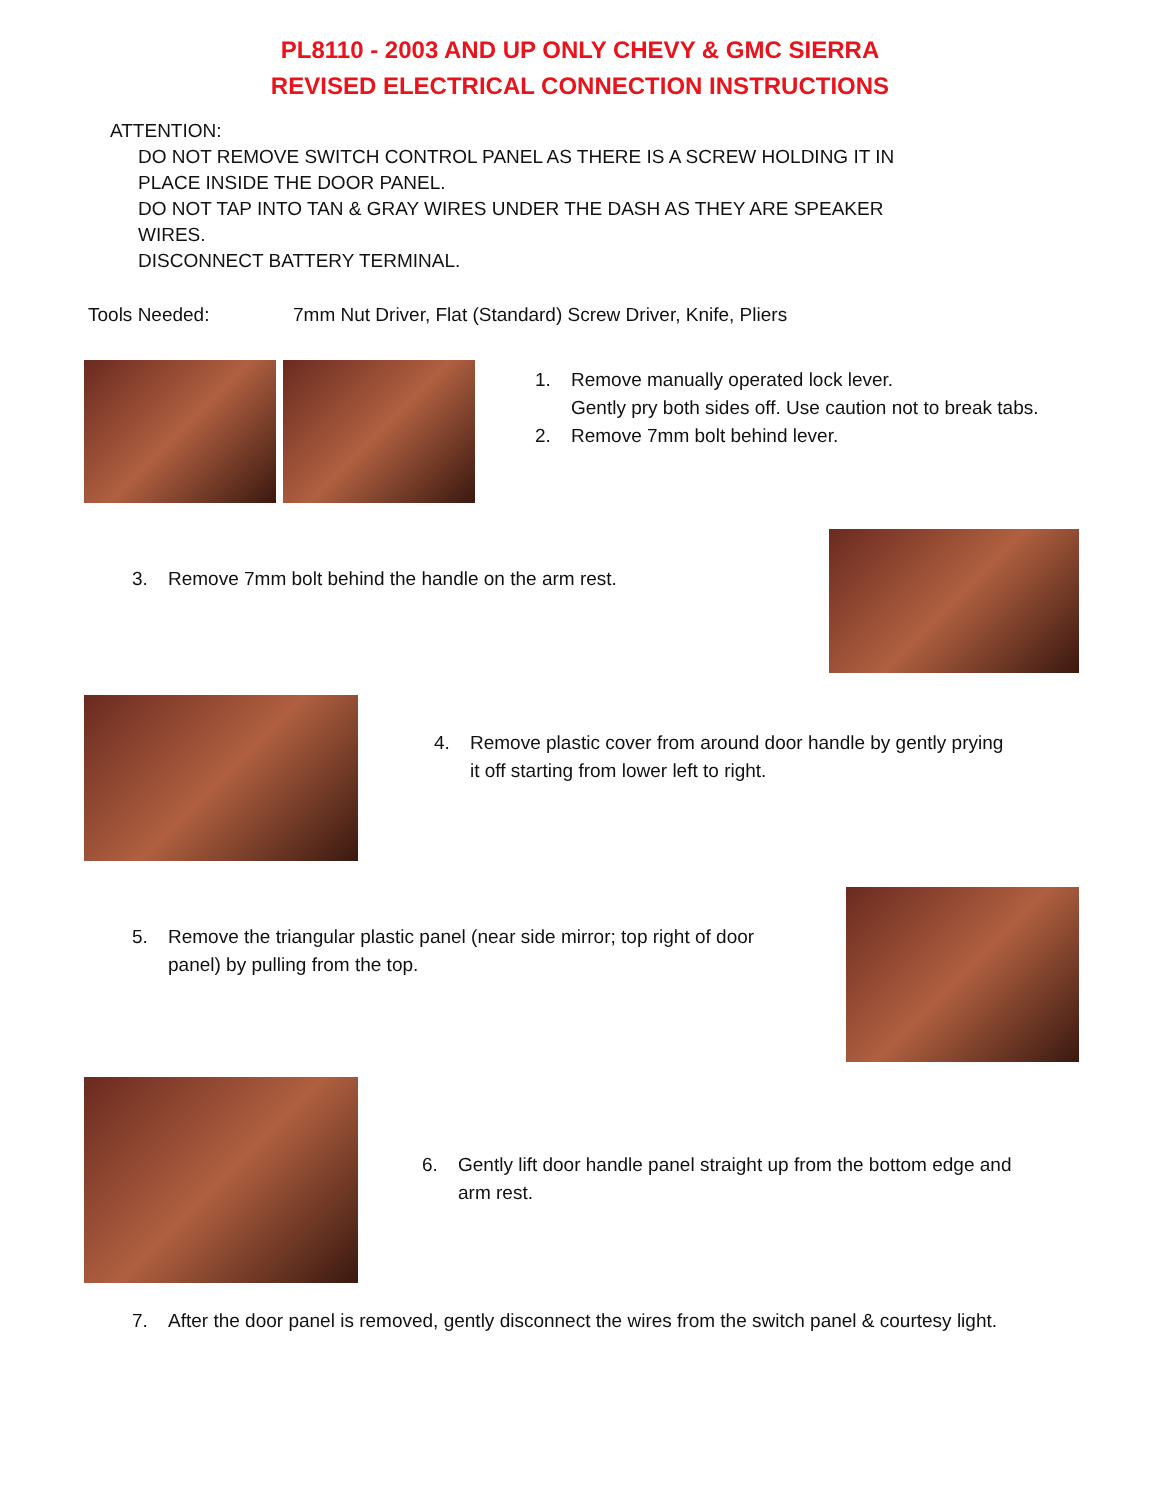PL8110 - 2003 AND UP ONLY CHEVY & GMC SIERRA
REVISED ELECTRICAL CONNECTION INSTRUCTIONS
ATTENTION:
DO NOT REMOVE SWITCH CONTROL PANEL AS THERE IS A SCREW HOLDING IT IN PLACE INSIDE THE DOOR PANEL.
DO NOT TAP INTO TAN & GRAY WIRES UNDER THE DASH AS THEY ARE SPEAKER WIRES.
DISCONNECT BATTERY TERMINAL.
Tools Needed: 7mm Nut Driver, Flat (Standard) Screw Driver, Knife, Pliers
1. Remove manually operated lock lever.
Gently pry both sides off. Use caution not to break tabs.
2. Remove 7mm bolt behind lever.
3. Remove 7mm bolt behind the handle on the arm rest.
4. Remove plastic cover from around door handle by gently prying it off starting from lower left to right.
5. Remove the triangular plastic panel (near side mirror; top right of door panel) by pulling from the top.
6. Gently lift door handle panel straight up from the bottom edge and arm rest.
7. After the door panel is removed, gently disconnect the wires from the switch panel & courtesy light.